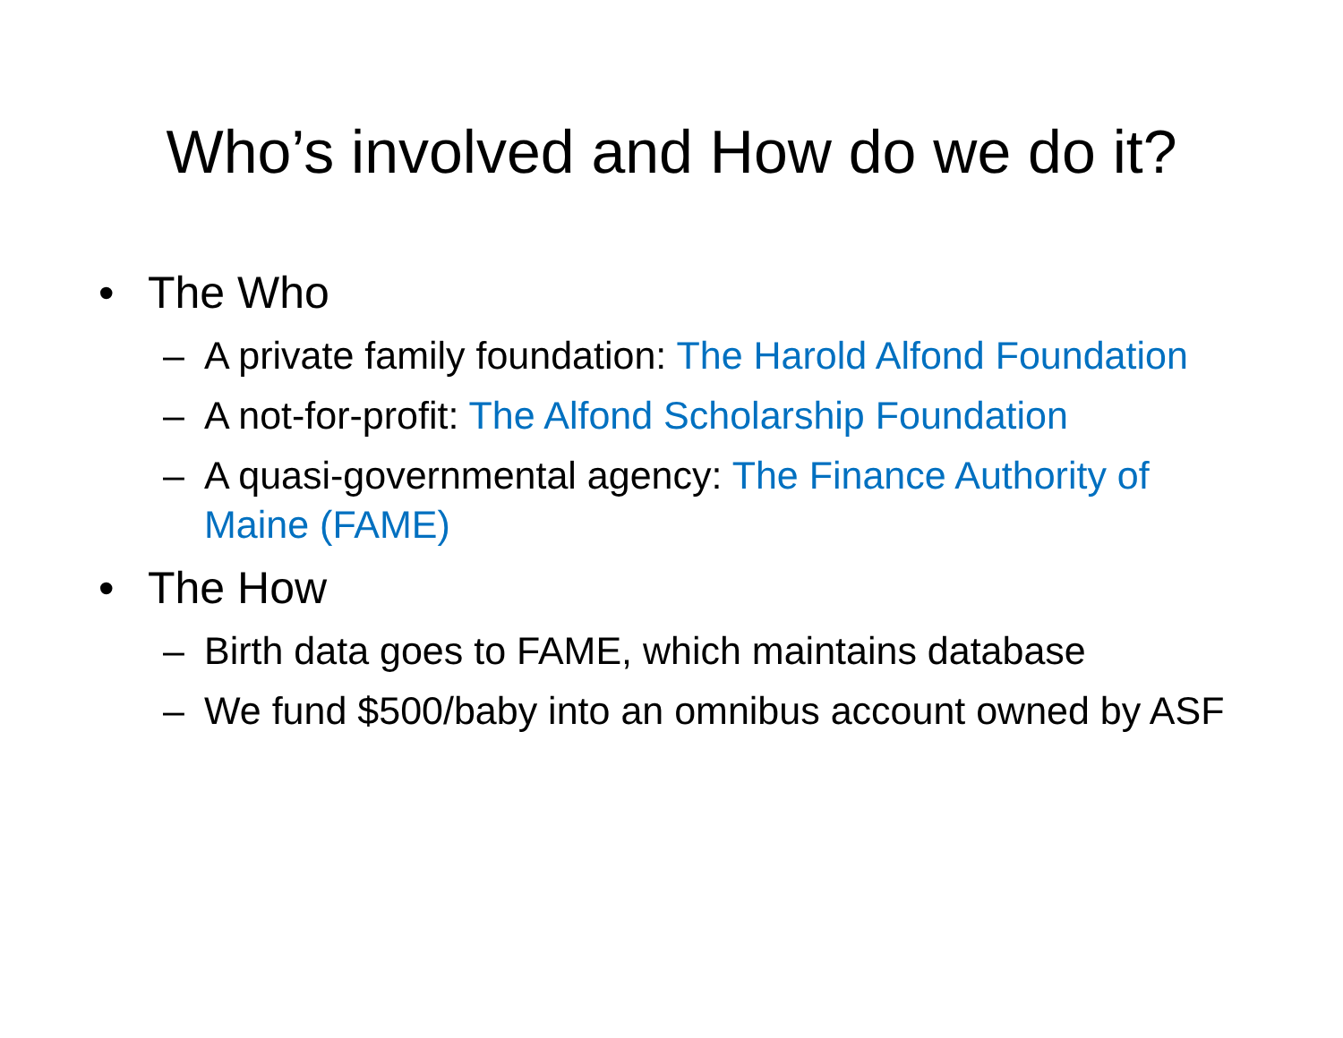Who’s involved and How do we do it?
• The Who
– A private family foundation: The Harold Alfond Foundation
– A not-for-profit: The Alfond Scholarship Foundation
– A quasi-governmental agency: The Finance Authority of Maine (FAME)
• The How
– Birth data goes to FAME, which maintains database
– We fund $500/baby into an omnibus account owned by ASF